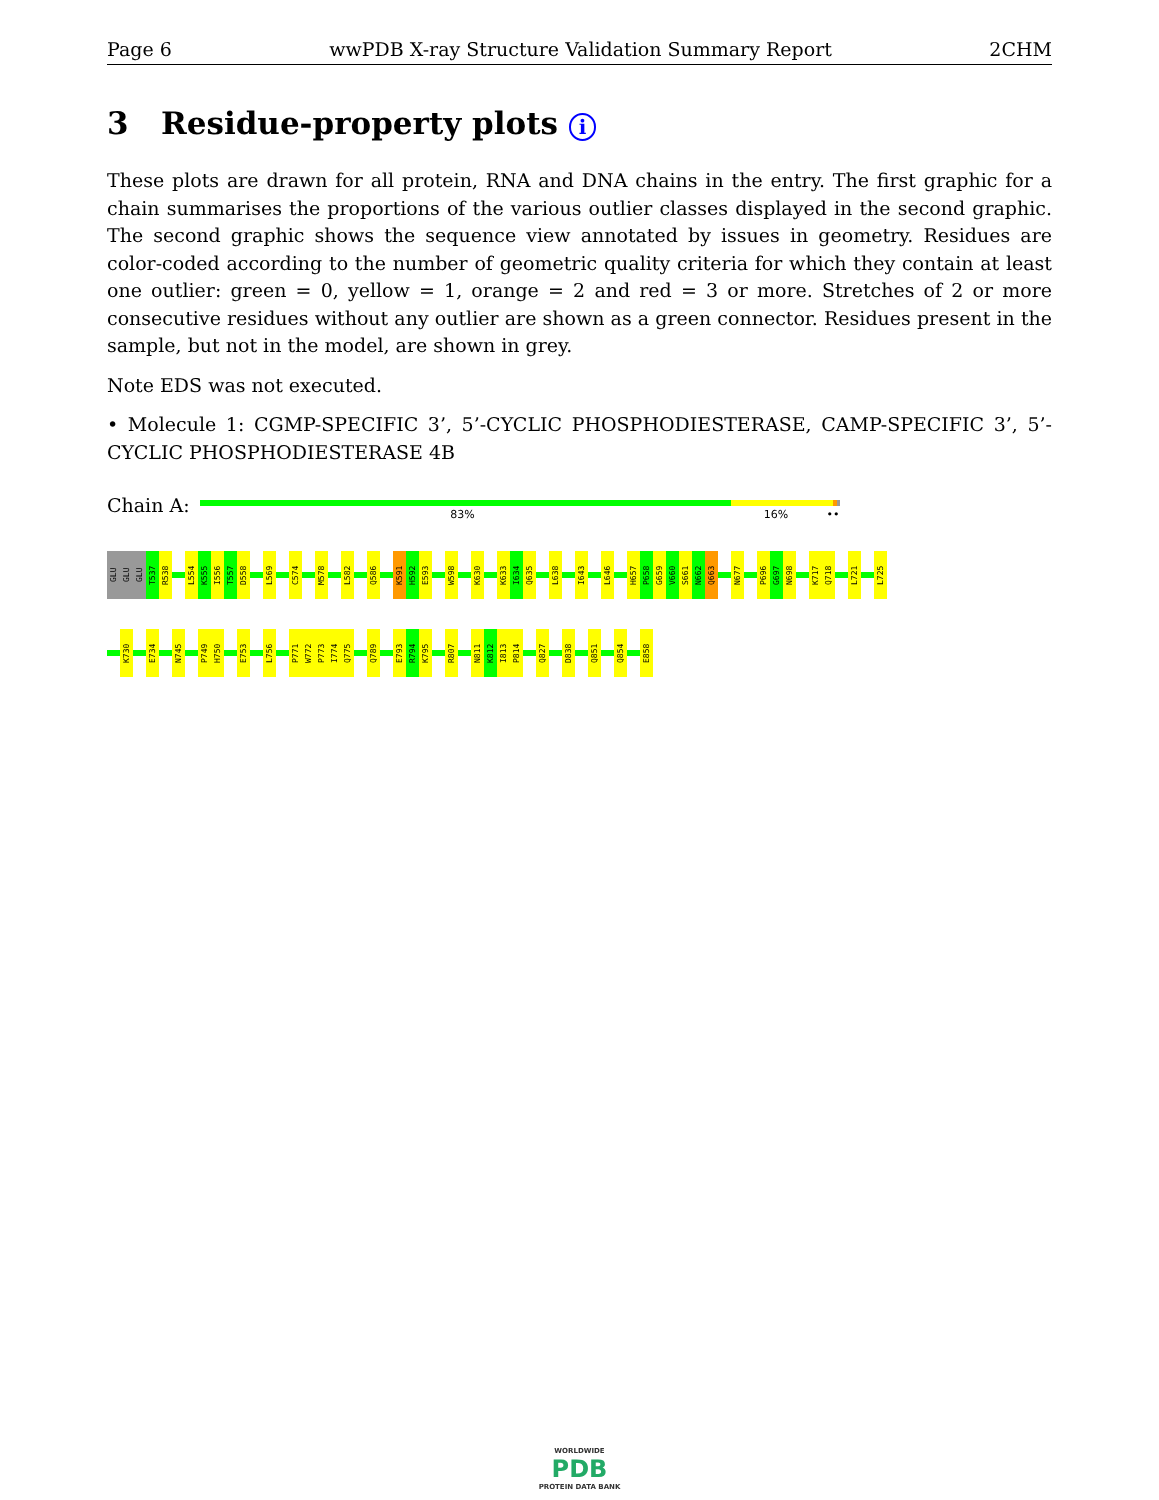Page 6 wwPDB X-ray Structure Validation Summary Report 2CHM
3 Residue-property plots i
These plots are drawn for all protein, RNA and DNA chains in the entry. The first graphic for a chain summarises the proportions of the various outlier classes displayed in the second graphic. The second graphic shows the sequence view annotated by issues in geometry. Residues are color-coded according to the number of geometric quality criteria for which they contain at least one outlier: green = 0, yellow = 1, orange = 2 and red = 3 or more. Stretches of 2 or more consecutive residues without any outlier are shown as a green connector. Residues present in the sample, but not in the model, are shown in grey.
Note EDS was not executed.
• Molecule 1: CGMP-SPECIFIC 3’, 5’-CYCLIC PHOSPHODIESTERASE, CAMP-SPECIFIC 3’, 5’-CYCLIC PHOSPHODIESTERASE 4B
Chain A:
83% 16% ••
GLU GLU GLU T537 R538 L554 K555 I556 T557 D558 L569 C574 M578 L582 Q586 K591 H592 E593 W598 K630 K633 I634 Q635 L638 I643 L646 H657 P658 G659 V660 S661 N662 Q663 N677 P696 G697 N698 K717 Q718 L721 L725
K730 E734 N745 P749 H750 E753 L756 P771 W772 P773 I774 Q775 Q789 E793 R794 K795 R807 N811 K812 I813 P814 Q827 D838 Q851 Q854 E858
WORLDWIDE
PDB
PROTEIN DATA BANK